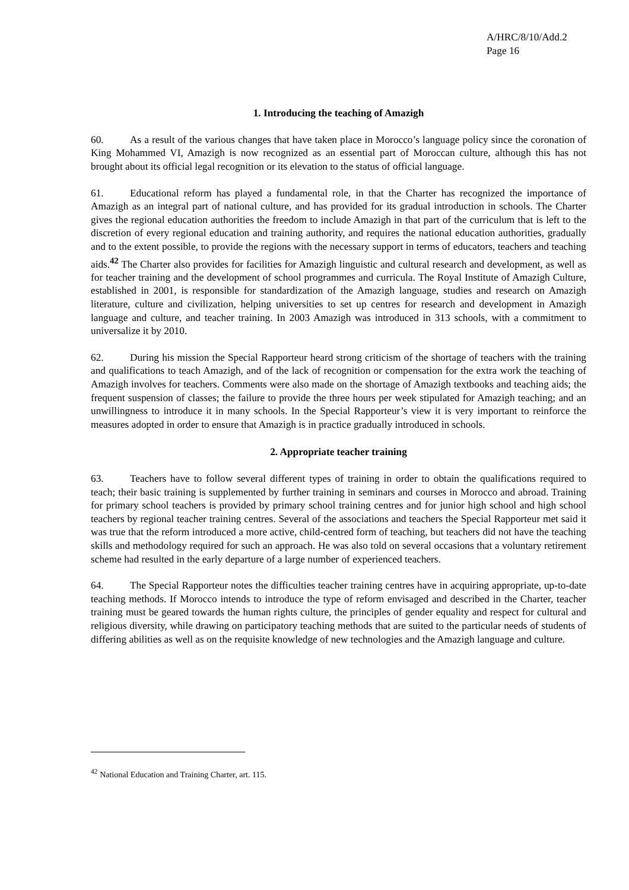A/HRC/8/10/Add.2
Page 16
1. Introducing the teaching of Amazigh
60. As a result of the various changes that have taken place in Morocco’s language policy since the coronation of King Mohammed VI, Amazigh is now recognized as an essential part of Moroccan culture, although this has not brought about its official legal recognition or its elevation to the status of official language.
61. Educational reform has played a fundamental role, in that the Charter has recognized the importance of Amazigh as an integral part of national culture, and has provided for its gradual introduction in schools. The Charter gives the regional education authorities the freedom to include Amazigh in that part of the curriculum that is left to the discretion of every regional education and training authority, and requires the national education authorities, gradually and to the extent possible, to provide the regions with the necessary support in terms of educators, teachers and teaching aids.<sup>42</sup> The Charter also provides for facilities for Amazigh linguistic and cultural research and development, as well as for teacher training and the development of school programmes and curricula. The Royal Institute of Amazigh Culture, established in 2001, is responsible for standardization of the Amazigh language, studies and research on Amazigh literature, culture and civilization, helping universities to set up centres for research and development in Amazigh language and culture, and teacher training. In 2003 Amazigh was introduced in 313 schools, with a commitment to universalize it by 2010.
62. During his mission the Special Rapporteur heard strong criticism of the shortage of teachers with the training and qualifications to teach Amazigh, and of the lack of recognition or compensation for the extra work the teaching of Amazigh involves for teachers. Comments were also made on the shortage of Amazigh textbooks and teaching aids; the frequent suspension of classes; the failure to provide the three hours per week stipulated for Amazigh teaching; and an unwillingness to introduce it in many schools. In the Special Rapporteur’s view it is very important to reinforce the measures adopted in order to ensure that Amazigh is in practice gradually introduced in schools.
2. Appropriate teacher training
63. Teachers have to follow several different types of training in order to obtain the qualifications required to teach; their basic training is supplemented by further training in seminars and courses in Morocco and abroad. Training for primary school teachers is provided by primary school training centres and for junior high school and high school teachers by regional teacher training centres. Several of the associations and teachers the Special Rapporteur met said it was true that the reform introduced a more active, child-centred form of teaching, but teachers did not have the teaching skills and methodology required for such an approach. He was also told on several occasions that a voluntary retirement scheme had resulted in the early departure of a large number of experienced teachers.
64. The Special Rapporteur notes the difficulties teacher training centres have in acquiring appropriate, up-to-date teaching methods. If Morocco intends to introduce the type of reform envisaged and described in the Charter, teacher training must be geared towards the human rights culture, the principles of gender equality and respect for cultural and religious diversity, while drawing on participatory teaching methods that are suited to the particular needs of students of differing abilities as well as on the requisite knowledge of new technologies and the Amazigh language and culture.
<sup>42</sup> National Education and Training Charter, art. 115.